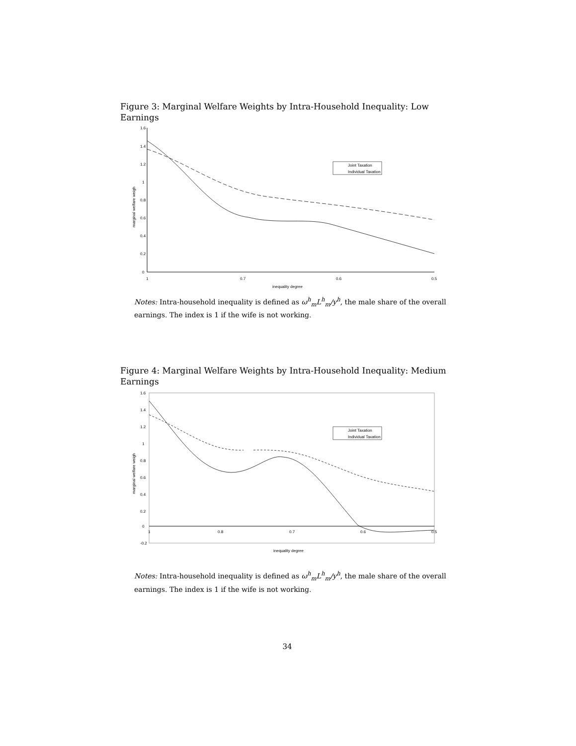Figure 3: Marginal Welfare Weights by Intra-Household Inequality: Low Earnings
1.6
1.4
1.2
1
0.8
0.6
0.4
0.2
0
1
0.7
0.6
0.5
inequality degree
marginal welfare weigh
Joint Taxation
Individual Taxation
Notes: Intra-household inequality is defined as ω<sup>h</sup><sub>m</sub>L<sup>h</sup><sub>m</sub>/y<sup>h</sup>, the male share of the overall earnings. The index is 1 if the wife is not working.
Figure 4: Marginal Welfare Weights by Intra-Household Inequality: Medium Earnings
1.6
1.4
1.2
1
0.8
0.6
0.4
0.2
0
-0.2
1
0.8
0.7
0.6
0.5
inequality degree
marginal welfare weigh
Joint Taxation
Individual Taxation
Notes: Intra-household inequality is defined as ω<sup>h</sup><sub>m</sub>L<sup>h</sup><sub>m</sub>/y<sup>h</sup>, the male share of the overall earnings. The index is 1 if the wife is not working.
34